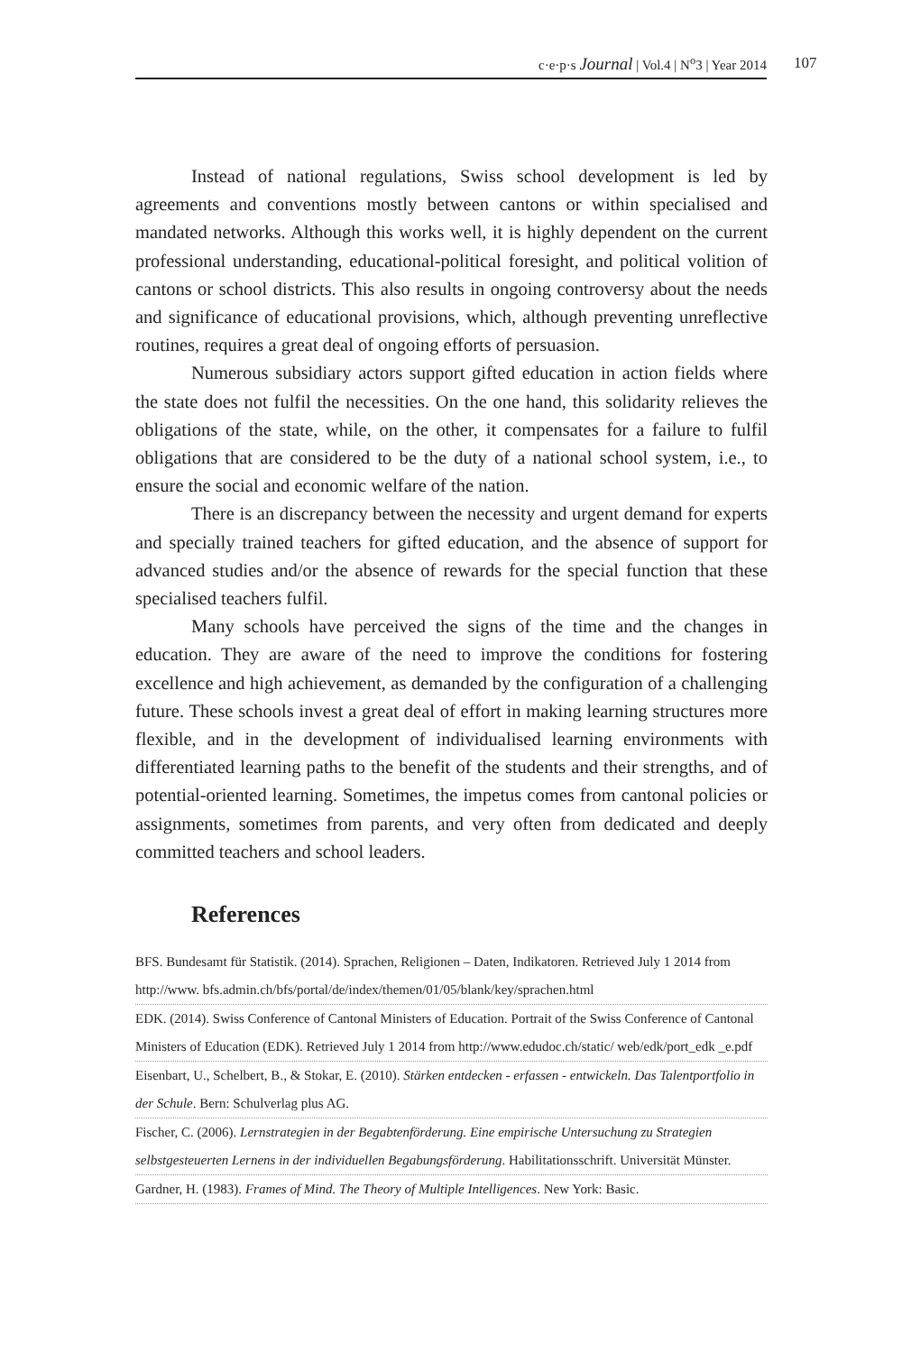c·e·p·s Journal | Vol.4 | N<sup>o</sup>3 | Year 2014 107
Instead of national regulations, Swiss school development is led by agreements and conventions mostly between cantons or within specialised and mandated networks. Although this works well, it is highly dependent on the current professional understanding, educational-political foresight, and political volition of cantons or school districts. This also results in ongoing controversy about the needs and significance of educational provisions, which, although preventing unreflective routines, requires a great deal of ongoing efforts of persuasion.
Numerous subsidiary actors support gifted education in action fields where the state does not fulfil the necessities. On the one hand, this solidarity relieves the obligations of the state, while, on the other, it compensates for a failure to fulfil obligations that are considered to be the duty of a national school system, i.e., to ensure the social and economic welfare of the nation.
There is an discrepancy between the necessity and urgent demand for experts and specially trained teachers for gifted education, and the absence of support for advanced studies and/or the absence of rewards for the special function that these specialised teachers fulfil.
Many schools have perceived the signs of the time and the changes in education. They are aware of the need to improve the conditions for fostering excellence and high achievement, as demanded by the configuration of a challenging future. These schools invest a great deal of effort in making learning structures more flexible, and in the development of individualised learning environments with differentiated learning paths to the benefit of the students and their strengths, and of potential-oriented learning. Sometimes, the impetus comes from cantonal policies or assignments, sometimes from parents, and very often from dedicated and deeply committed teachers and school leaders.
References
BFS. Bundesamt für Statistik. (2014). Sprachen, Religionen – Daten, Indikatoren. Retrieved July 1 2014 from http://www. bfs.admin.ch/bfs/portal/de/index/themen/01/05/blank/key/sprachen.html
EDK. (2014). Swiss Conference of Cantonal Ministers of Education. Portrait of the Swiss Conference of Cantonal Ministers of Education (EDK). Retrieved July 1 2014 from http://www.edudoc.ch/static/ web/edk/port_edk _e.pdf
Eisenbart, U., Schelbert, B., & Stokar, E. (2010). Stärken entdecken - erfassen - entwickeln. Das Talentportfolio in der Schule. Bern: Schulverlag plus AG.
Fischer, C. (2006). Lernstrategien in der Begabtenförderung. Eine empirische Untersuchung zu Strategien selbstgesteuerten Lernens in der individuellen Begabungsförderung. Habilitationsschrift. Universität Münster.
Gardner, H. (1983). Frames of Mind. The Theory of Multiple Intelligences. New York: Basic.